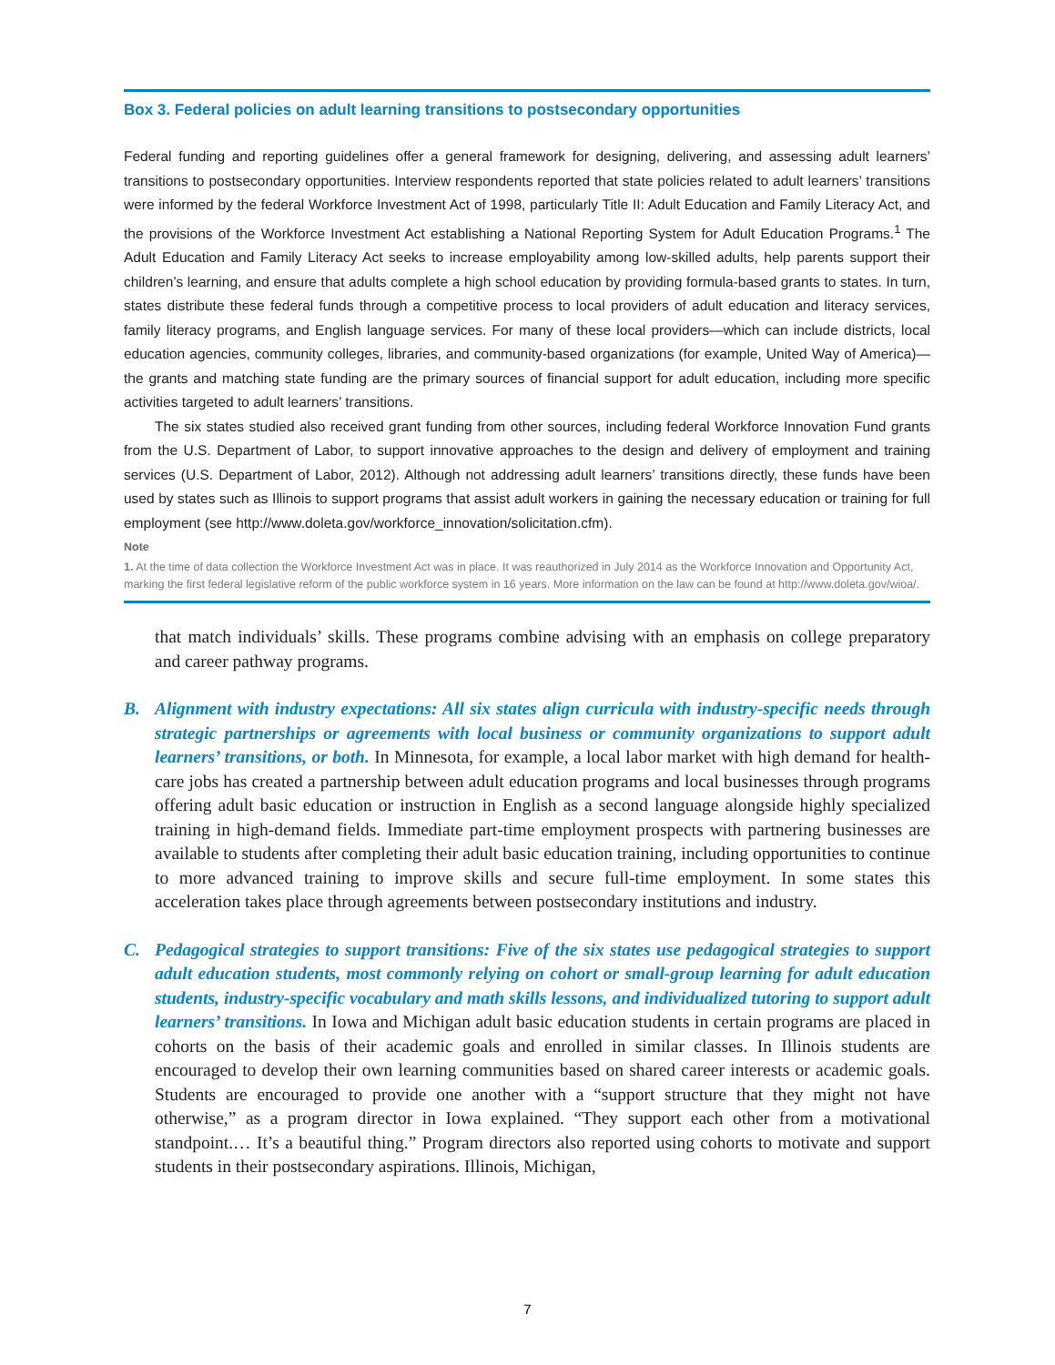Box 3. Federal policies on adult learning transitions to postsecondary opportunities
Federal funding and reporting guidelines offer a general framework for designing, delivering, and assessing adult learners’ transitions to postsecondary opportunities. Interview respondents reported that state policies related to adult learners’ transitions were informed by the federal Workforce Investment Act of 1998, particularly Title II: Adult Education and Family Literacy Act, and the provisions of the Workforce Investment Act establishing a National Reporting System for Adult Education Programs.<sup>1</sup> The Adult Education and Family Literacy Act seeks to increase employability among low-skilled adults, help parents support their children’s learning, and ensure that adults complete a high school education by providing formula-based grants to states. In turn, states distribute these federal funds through a competitive process to local providers of adult education and literacy services, family literacy programs, and English language services. For many of these local providers—which can include districts, local education agencies, community colleges, libraries, and community-based organizations (for example, United Way of America)—the grants and matching state funding are the primary sources of financial support for adult education, including more specific activities targeted to adult learners’ transitions.
The six states studied also received grant funding from other sources, including federal Workforce Innovation Fund grants from the U.S. Department of Labor, to support innovative approaches to the design and delivery of employment and training services (U.S. Department of Labor, 2012). Although not addressing adult learners’ transitions directly, these funds have been used by states such as Illinois to support programs that assist adult workers in gaining the necessary education or training for full employment (see http://www.doleta.gov/workforce_innovation/solicitation.cfm).
Note
1. At the time of data collection the Workforce Investment Act was in place. It was reauthorized in July 2014 as the Workforce Innovation and Opportunity Act, marking the first federal legislative reform of the public workforce system in 16 years. More information on the law can be found at http://www.doleta.gov/wioa/.
that match individuals’ skills. These programs combine advising with an emphasis on college preparatory and career pathway programs.
B. Alignment with industry expectations: All six states align curricula with industry-specific needs through strategic partnerships or agreements with local business or community organizations to support adult learners’ transitions, or both. In Minnesota, for example, a local labor market with high demand for health-care jobs has created a partnership between adult education programs and local businesses through programs offering adult basic education or instruction in English as a second language alongside highly specialized training in high-demand fields. Immediate part-time employment prospects with partnering businesses are available to students after completing their adult basic education training, including opportunities to continue to more advanced training to improve skills and secure full-time employment. In some states this acceleration takes place through agreements between postsecondary institutions and industry.
C. Pedagogical strategies to support transitions: Five of the six states use pedagogical strategies to support adult education students, most commonly relying on cohort or small-group learning for adult education students, industry-specific vocabulary and math skills lessons, and individualized tutoring to support adult learners’ transitions. In Iowa and Michigan adult basic education students in certain programs are placed in cohorts on the basis of their academic goals and enrolled in similar classes. In Illinois students are encouraged to develop their own learning communities based on shared career interests or academic goals. Students are encouraged to provide one another with a “support structure that they might not have otherwise,” as a program director in Iowa explained. “They support each other from a motivational standpoint.… It’s a beautiful thing.” Program directors also reported using cohorts to motivate and support students in their postsecondary aspirations. Illinois, Michigan,
7